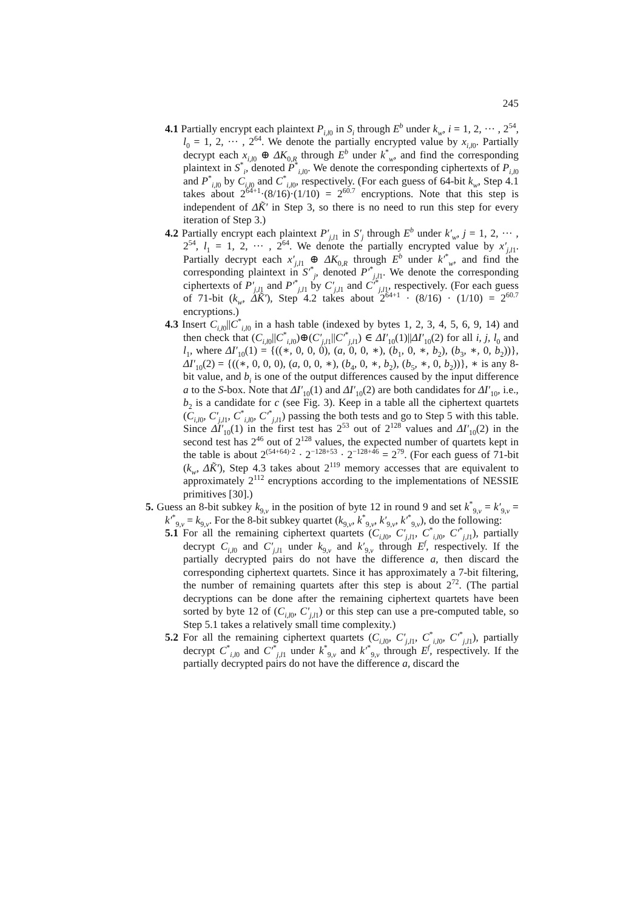245
4.1 Partially encrypt each plaintext P<sub>i,l0</sub> in S<sub>i</sub> through E<sup>b</sup> under k<sub>w</sub>, i = 1, 2, ··· , 2<sup>54</sup>, l<sub>0</sub> = 1, 2, ··· , 2<sup>64</sup>. We denote the partially encrypted value by x<sub>i,l</sub><sub>0</sub>. Partially decrypt each x<sub>i,l</sub><sub>0</sub> ⊕ ΔK<sub>0,R</sub> through E<sup>b</sup> under k<sup>*</sup><sub>w</sub>, and find the corresponding plaintext in S<sup>*</sup><sub>i</sub>, denoted P<sup>*</sup><sub>i,l0</sub>. We denote the corresponding ciphertexts of P<sub>i,l0</sub> and P<sup>*</sup><sub>i,l0</sub> by C<sub>i,l0</sub> and C<sup>*</sup><sub>i,l0</sub>, respectively. (For each guess of 64-bit k<sub>w</sub>, Step 4.1 takes about 2<sup>64+1</sup>·(8/16)·(1/10) = 2<sup>60.7</sup> encryptions. Note that this step is independent of ΔK̃′ in Step 3, so there is no need to run this step for every iteration of Step 3.)
4.2 Partially encrypt each plaintext P′<sub>j,l1</sub> in S′<sub>j</sub> through E<sup>b</sup> under k′<sub>w</sub>, j = 1, 2, ··· , 2<sup>54</sup>, l<sub>1</sub> = 1, 2, ··· , 2<sup>64</sup>. We denote the partially encrypted value by x′<sub>j,l1</sub>. Partially decrypt each x′<sub>j,l1</sub> ⊕ ΔK<sub>0,R</sub> through E<sup>b</sup> under k′<sup>*</sup><sub>w</sub>, and find the corresponding plaintext in S′<sup>*</sup><sub>j</sub>, denoted P′<sup>*</sup><sub>j,l1</sub>. We denote the corresponding ciphertexts of P′<sub>j,l1</sub> and P′<sup>*</sup><sub>j,l1</sub> by C′<sub>j,l1</sub> and C′<sup>*</sup><sub>j,l1</sub>, respectively. (For each guess of 71-bit (k<sub>w</sub>, ΔK̃′), Step 4.2 takes about 2<sup>64+1</sup> · (8/16) · (1/10) = 2<sup>60.7</sup> encryptions.)
4.3 Insert C<sub>i,l0</sub>||C<sup>*</sup><sub>i,l0</sub> in a hash table (indexed by bytes 1, 2, 3, 4, 5, 6, 9, 14) and then check that (C<sub>i,l0</sub>||C<sup>*</sup><sub>i,l0</sub>)⊕(C′<sub>j,l1</sub>||C′<sup>*</sup><sub>j,l1</sub>) ∈ ΔI′<sub>10</sub>(1)||ΔI′<sub>10</sub>(2) for all i, j, l<sub>0</sub> and l<sub>1</sub>, where ΔI′<sub>10</sub>(1) = {((∗, 0, 0, 0), (a, 0, 0, ∗), (b<sub>1</sub>, 0, ∗, b<sub>2</sub>), (b<sub>3</sub>, ∗, 0, b<sub>2</sub>))}, ΔI′<sub>10</sub>(2) = {((∗, 0, 0, 0), (a, 0, 0, ∗), (b<sub>4</sub>, 0, ∗, b<sub>2</sub>), (b<sub>5</sub>, ∗, 0, b<sub>2</sub>))}, ∗ is any 8-bit value, and b<sub>i</sub> is one of the output differences caused by the input difference a to the S-box. Note that ΔI′<sub>10</sub>(1) and ΔI′<sub>10</sub>(2) are both candidates for ΔI′<sub>10</sub>, i.e., b<sub>2</sub> is a candidate for c (see Fig. 3). Keep in a table all the ciphertext quartets (C<sub>i,l0</sub>, C′<sub>j,l1</sub>, C<sup>*</sup><sub>i,l0</sub>, C′<sup>*</sup><sub>j,l1</sub>) passing the both tests and go to Step 5 with this table. Since ΔI′<sub>10</sub>(1) in the first test has 2<sup>53</sup> out of 2<sup>128</sup> values and ΔI′<sub>10</sub>(2) in the second test has 2<sup>46</sup> out of 2<sup>128</sup> values, the expected number of quartets kept in the table is about 2<sup>(54+64)·2</sup> · 2<sup>−128+53</sup> · 2<sup>−128+46</sup> = 2<sup>79</sup>. (For each guess of 71-bit (k<sub>w</sub>, ΔK̃′), Step 4.3 takes about 2<sup>119</sup> memory accesses that are equivalent to approximately 2<sup>112</sup> encryptions according to the implementations of NESSIE primitives [30].)
5. Guess an 8-bit subkey k<sub>9,v</sub> in the position of byte 12 in round 9 and set k<sup>*</sup><sub>9,v</sub> = k′<sub>9,v</sub> = k′<sup>*</sup><sub>9,v</sub> = k<sub>9,v</sub>. For the 8-bit subkey quartet (k<sub>9,v</sub>, k<sup>*</sup><sub>9,v</sub>, k′<sub>9,v</sub>, k′<sup>*</sup><sub>9,v</sub>), do the following:
5.1 For all the remaining ciphertext quartets (C<sub>i,l0</sub>, C′<sub>j,l1</sub>, C<sup>*</sup><sub>i,l0</sub>, C′<sup>*</sup><sub>j,l1</sub>), partially decrypt C<sub>i,l0</sub> and C′<sub>j,l1</sub> under k<sub>9,v</sub> and k′<sub>9,v</sub> through E<sup>f</sup>, respectively. If the partially decrypted pairs do not have the difference a, then discard the corresponding ciphertext quartets. Since it has approximately a 7-bit filtering, the number of remaining quartets after this step is about 2<sup>72</sup>. (The partial decryptions can be done after the remaining ciphertext quartets have been sorted by byte 12 of (C<sub>i,l0</sub>, C′<sub>j,l1</sub>) or this step can use a pre-computed table, so Step 5.1 takes a relatively small time complexity.)
5.2 For all the remaining ciphertext quartets (C<sub>i,l0</sub>, C′<sub>j,l1</sub>, C<sup>*</sup><sub>i,l0</sub>, C′<sup>*</sup><sub>j,l1</sub>), partially decrypt C<sup>*</sup><sub>i,l0</sub> and C′<sup>*</sup><sub>j,l1</sub> under k<sup>*</sup><sub>9,v</sub> and k′<sup>*</sup><sub>9,v</sub> through E<sup>f</sup>, respectively. If the partially decrypted pairs do not have the difference a, discard the